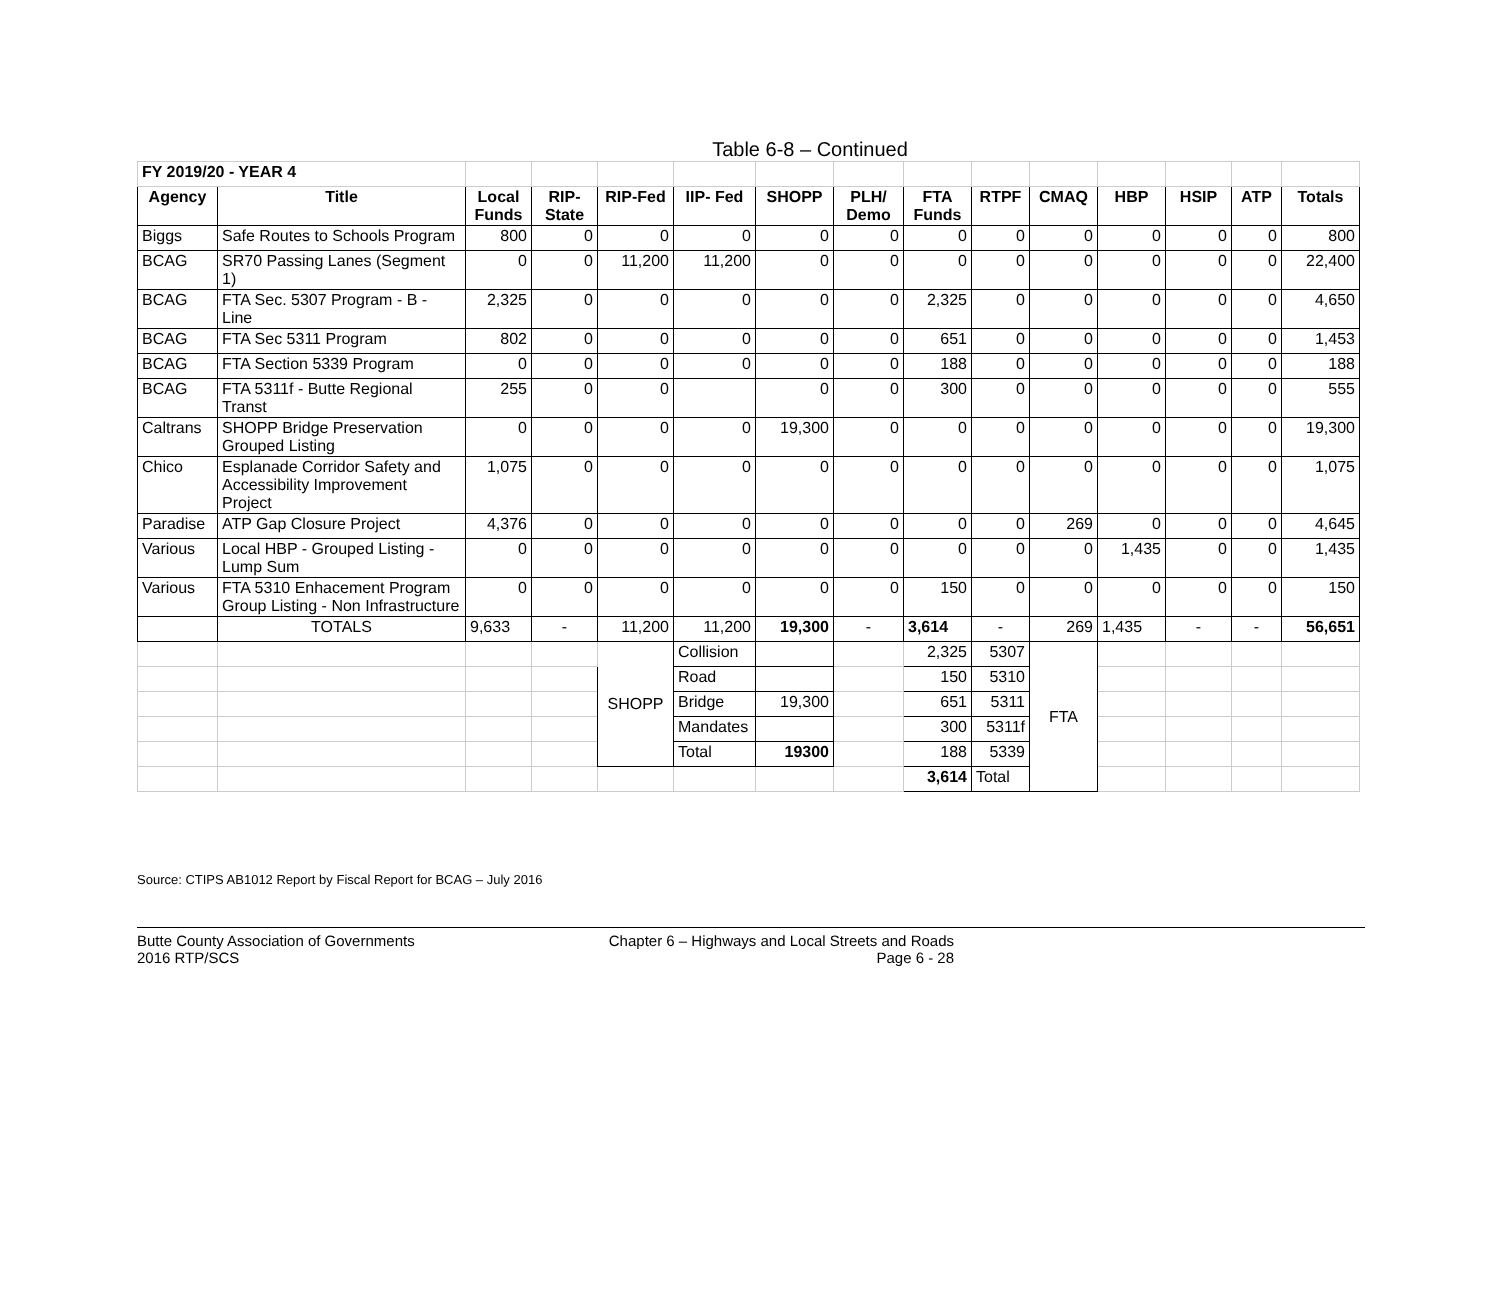Table 6-8 – Continued
| FY 2019/20 - YEAR 4 | | | | | | | | | | | | | | |
| Agency | Title | Local Funds | RIP-State | RIP-Fed | IIP- Fed | SHOPP | PLH/ Demo | FTA Funds | RTPF | CMAQ | HBP | HSIP | ATP | Totals |
| Biggs | Safe Routes to Schools Program | 800 | 0 | 0 | 0 | 0 | 0 | 0 | 0 | 0 | 0 | 0 | 0 | 800 |
| BCAG | SR70 Passing Lanes (Segment 1) | 0 | 0 | 11,200 | 11,200 | 0 | 0 | 0 | 0 | 0 | 0 | 0 | 0 | 22,400 |
| BCAG | FTA Sec. 5307 Program - B - Line | 2,325 | 0 | 0 | 0 | 0 | 0 | 2,325 | 0 | 0 | 0 | 0 | 0 | 4,650 |
| BCAG | FTA Sec 5311 Program | 802 | 0 | 0 | 0 | 0 | 0 | 651 | 0 | 0 | 0 | 0 | 0 | 1,453 |
| BCAG | FTA Section 5339 Program | 0 | 0 | 0 | 0 | 0 | 0 | 188 | 0 | 0 | 0 | 0 | 0 | 188 |
| BCAG | FTA 5311f - Butte Regional Transt | 255 | 0 | 0 | | 0 | 0 | 300 | 0 | 0 | 0 | 0 | 0 | 555 |
| Caltrans | SHOPP Bridge Preservation Grouped Listing | 0 | 0 | 0 | 0 | 19,300 | 0 | 0 | 0 | 0 | 0 | 0 | 0 | 19,300 |
| Chico | Esplanade Corridor Safety and Accessibility Improvement Project | 1,075 | 0 | 0 | 0 | 0 | 0 | 0 | 0 | 0 | 0 | 0 | 0 | 1,075 |
| Paradise | ATP Gap Closure Project | 4,376 | 0 | 0 | 0 | 0 | 0 | 0 | 0 | 269 | 0 | 0 | 0 | 4,645 |
| Various | Local HBP - Grouped Listing - Lump Sum | 0 | 0 | 0 | 0 | 0 | 0 | 0 | 0 | 0 | 1,435 | 0 | 0 | 1,435 |
| Various | FTA 5310 Enhacement Program Group Listing - Non Infrastructure | 0 | 0 | 0 | 0 | 0 | 0 | 150 | 0 | 0 | 0 | 0 | 0 | 150 |
| | TOTALS | 9,633 | - | 11,200 | 11,200 | 19,300 | - | 3,614 | - | 269 | 1,435 | - | - | 56,651 |
| | | | | SHOPP | Collision | | | 2,325 | 5307 | FTA | | | | |
| | | | | | Road | | | 150 | 5310 | | | | | |
| | | | | | Bridge | 19,300 | | 651 | 5311 | | | | | |
| | | | | | Mandates | | | 300 | 5311f | | | | | |
| | | | | | Total | 19300 | | 188 | 5339 | | | | | |
| | | | | | | | | 3,614 | Total | | | | | |
Source: CTIPS AB1012 Report by Fiscal Report for BCAG – July 2016
Butte County Association of Governments
2016 RTP/SCS
Chapter 6 – Highways and Local Streets and Roads
Page 6 - 28